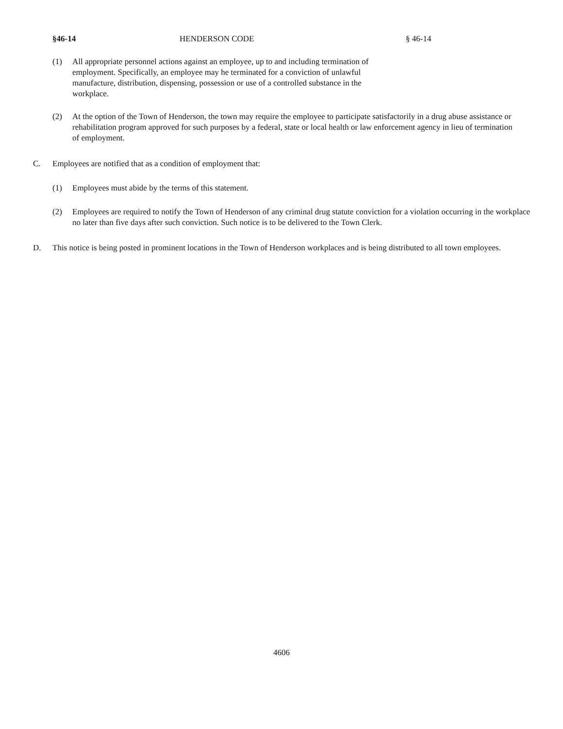§46-14 HENDERSON CODE § 46-14
(1) All appropriate personnel actions against an employee, up to and including termination of employment. Specifically, an employee may he terminated for a conviction of unlawful manufacture, distribution, dispensing, possession or use of a controlled substance in the workplace.
(2) At the option of the Town of Henderson, the town may require the employee to participate satisfactorily in a drug abuse assistance or rehabilitation program approved for such purposes by a federal, state or local health or law enforcement agency in lieu of termination of employment.
C. Employees are notified that as a condition of employment that:
(1) Employees must abide by the terms of this statement.
(2) Employees are required to notify the Town of Henderson of any criminal drug statute conviction for a violation occurring in the workplace no later than five days after such conviction. Such notice is to be delivered to the Town Clerk.
D. This notice is being posted in prominent locations in the Town of Henderson workplaces and is being distributed to all town employees.
4606